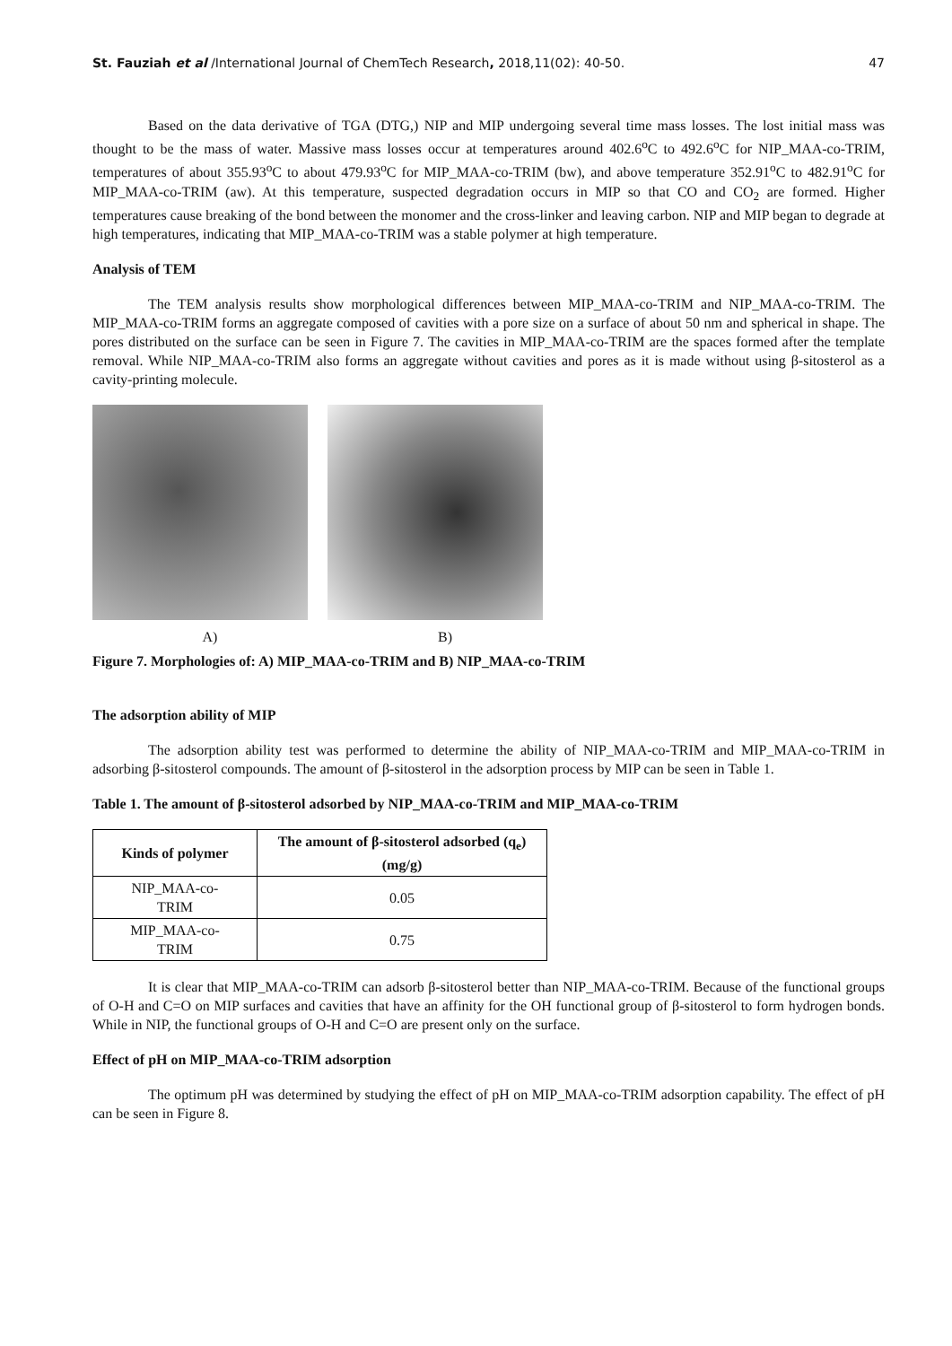St. Fauziah et al /International Journal of ChemTech Research, 2018,11(02): 40-50. 47
Based on the data derivative of TGA (DTG,) NIP and MIP undergoing several time mass losses. The lost initial mass was thought to be the mass of water. Massive mass losses occur at temperatures around 402.6<sup>o</sup>C to 492.6<sup>o</sup>C for NIP_MAA-co-TRIM, temperatures of about 355.93<sup>o</sup>C to about 479.93<sup>o</sup>C for MIP_MAA-co-TRIM (bw), and above temperature 352.91<sup>o</sup>C to 482.91<sup>o</sup>C for MIP_MAA-co-TRIM (aw). At this temperature, suspected degradation occurs in MIP so that CO and CO<sub>2</sub> are formed. Higher temperatures cause breaking of the bond between the monomer and the cross-linker and leaving carbon. NIP and MIP began to degrade at high temperatures, indicating that MIP_MAA-co-TRIM was a stable polymer at high temperature.
Analysis of TEM
The TEM analysis results show morphological differences between MIP_MAA-co-TRIM and NIP_MAA-co-TRIM. The MIP_MAA-co-TRIM forms an aggregate composed of cavities with a pore size on a surface of about 50 nm and spherical in shape. The pores distributed on the surface can be seen in Figure 7. The cavities in MIP_MAA-co-TRIM are the spaces formed after the template removal. While NIP_MAA-co-TRIM also forms an aggregate without cavities and pores as it is made without using β-sitosterol as a cavity-printing molecule.
A) B)
Figure 7. Morphologies of: A) MIP_MAA-co-TRIM and B) NIP_MAA-co-TRIM
The adsorption ability of MIP
The adsorption ability test was performed to determine the ability of NIP_MAA-co-TRIM and MIP_MAA-co-TRIM in adsorbing β-sitosterol compounds. The amount of β-sitosterol in the adsorption process by MIP can be seen in Table 1.
Table 1. The amount of β-sitosterol adsorbed by NIP_MAA-co-TRIM and MIP_MAA-co-TRIM
| Kinds of polymer | The amount of β-sitosterol adsorbed (q<sub>e</sub>)(mg/g) |
| --- | --- |
| NIP_MAA-co- TRIM | 0.05 |
| MIP_MAA-co- TRIM | 0.75 |
It is clear that MIP_MAA-co-TRIM can adsorb β-sitosterol better than NIP_MAA-co-TRIM. Because of the functional groups of O-H and C=O on MIP surfaces and cavities that have an affinity for the OH functional group of β-sitosterol to form hydrogen bonds. While in NIP, the functional groups of O-H and C=O are present only on the surface.
Effect of pH on MIP_MAA-co-TRIM adsorption
The optimum pH was determined by studying the effect of pH on MIP_MAA-co-TRIM adsorption capability. The effect of pH can be seen in Figure 8.